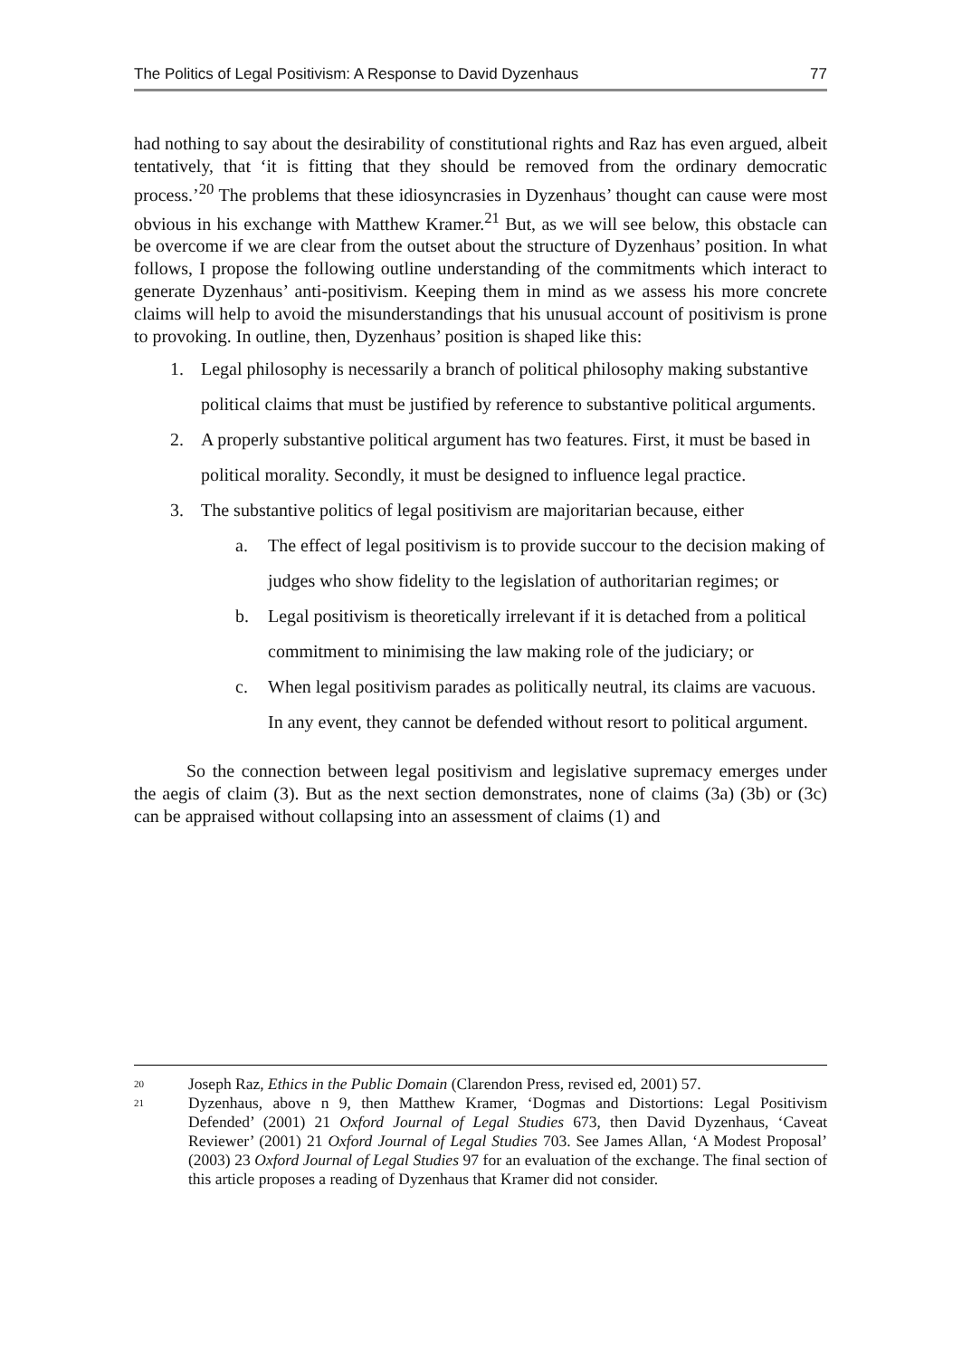The Politics of Legal Positivism: A Response to David Dyzenhaus 77
had nothing to say about the desirability of constitutional rights and Raz has even argued, albeit tentatively, that ‘it is fitting that they should be removed from the ordinary democratic process.’<sup>20</sup> The problems that these idiosyncrasies in Dyzenhaus’ thought can cause were most obvious in his exchange with Matthew Kramer.<sup>21</sup> But, as we will see below, this obstacle can be overcome if we are clear from the outset about the structure of Dyzenhaus’ position. In what follows, I propose the following outline understanding of the commitments which interact to generate Dyzenhaus’ anti-positivism. Keeping them in mind as we assess his more concrete claims will help to avoid the misunderstandings that his unusual account of positivism is prone to provoking. In outline, then, Dyzenhaus’ position is shaped like this:
1. Legal philosophy is necessarily a branch of political philosophy making substantive political claims that must be justified by reference to substantive political arguments.
2. A properly substantive political argument has two features. First, it must be based in political morality. Secondly, it must be designed to influence legal practice.
3. The substantive politics of legal positivism are majoritarian because, either
a. The effect of legal positivism is to provide succour to the decision making of judges who show fidelity to the legislation of authoritarian regimes; or
b. Legal positivism is theoretically irrelevant if it is detached from a political commitment to minimising the law making role of the judiciary; or
c. When legal positivism parades as politically neutral, its claims are vacuous. In any event, they cannot be defended without resort to political argument.
So the connection between legal positivism and legislative supremacy emerges under the aegis of claim (3). But as the next section demonstrates, none of claims (3a) (3b) or (3c) can be appraised without collapsing into an assessment of claims (1) and
20 Joseph Raz, Ethics in the Public Domain (Clarendon Press, revised ed, 2001) 57.
21 Dyzenhaus, above n 9, then Matthew Kramer, ‘Dogmas and Distortions: Legal Positivism Defended’ (2001) 21 Oxford Journal of Legal Studies 673, then David Dyzenhaus, ‘Caveat Reviewer’ (2001) 21 Oxford Journal of Legal Studies 703. See James Allan, ‘A Modest Proposal’ (2003) 23 Oxford Journal of Legal Studies 97 for an evaluation of the exchange. The final section of this article proposes a reading of Dyzenhaus that Kramer did not consider.